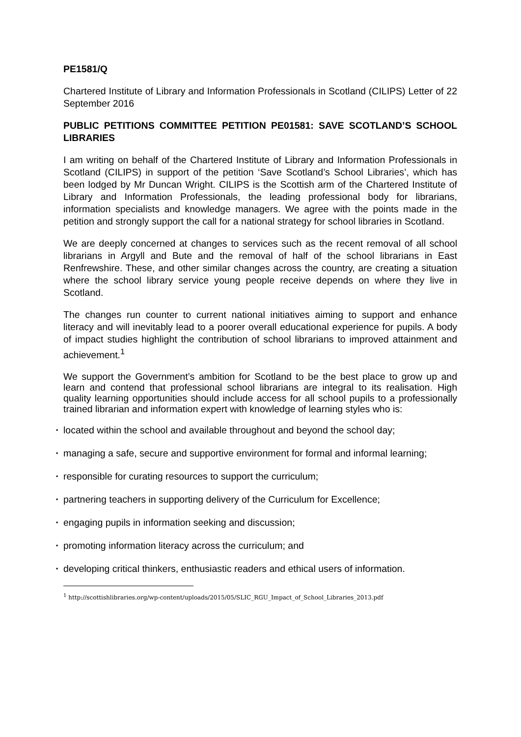PE1581/Q
Chartered Institute of Library and Information Professionals in Scotland (CILIPS) Letter of 22 September 2016
PUBLIC PETITIONS COMMITTEE PETITION PE01581: SAVE SCOTLAND’S SCHOOL LIBRARIES
I am writing on behalf of the Chartered Institute of Library and Information Professionals in Scotland (CILIPS) in support of the petition ‘Save Scotland’s School Libraries’, which has been lodged by Mr Duncan Wright. CILIPS is the Scottish arm of the Chartered Institute of Library and Information Professionals, the leading professional body for librarians, information specialists and knowledge managers. We agree with the points made in the petition and strongly support the call for a national strategy for school libraries in Scotland.
We are deeply concerned at changes to services such as the recent removal of all school librarians in Argyll and Bute and the removal of half of the school librarians in East Renfrewshire. These, and other similar changes across the country, are creating a situation where the school library service young people receive depends on where they live in Scotland.
The changes run counter to current national initiatives aiming to support and enhance literacy and will inevitably lead to a poorer overall educational experience for pupils. A body of impact studies highlight the contribution of school librarians to improved attainment and achievement.<sup>1</sup>
We support the Government’s ambition for Scotland to be the best place to grow up and learn and contend that professional school librarians are integral to its realisation. High quality learning opportunities should include access for all school pupils to a professionally trained librarian and information expert with knowledge of learning styles who is:
▪ located within the school and available throughout and beyond the school day;
▪ managing a safe, secure and supportive environment for formal and informal learning;
▪ responsible for curating resources to support the curriculum;
▪ partnering teachers in supporting delivery of the Curriculum for Excellence;
▪ engaging pupils in information seeking and discussion;
▪ promoting information literacy across the curriculum; and
▪ developing critical thinkers, enthusiastic readers and ethical users of information.
<sup>1</sup> http://scottishlibraries.org/wp-content/uploads/2015/05/SLIC_RGU_Impact_of_School_Libraries_2013.pdf